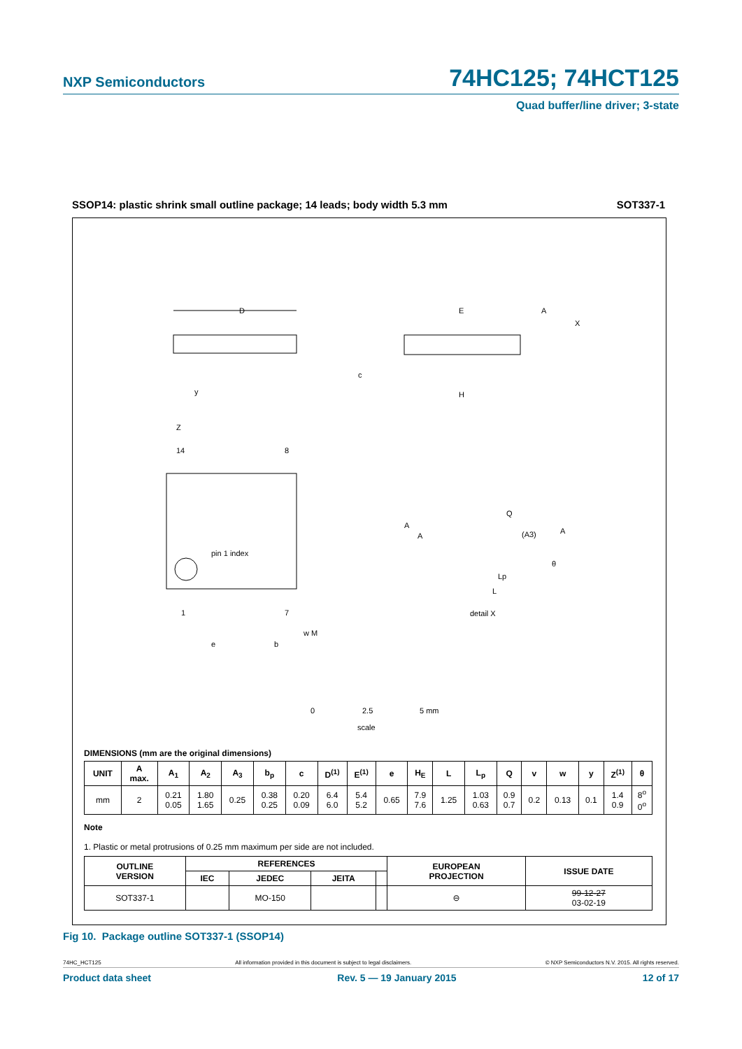NXP Semiconductors 74HC125; 74HCT125
Quad buffer/line driver; 3-state
SSOP14: plastic shrink small outline package; 14 leads; body width 5.3 mm SOT337-1
D
E
A
X
c
H
y
Z
14
8
pin 1 index
1
7
e
b
w M
A
A
Q
(A3)
A
θ
Lp
L
detail X
0
2.5
5 mm
scale
DIMENSIONS (mm are the original dimensions)
| UNIT | A max. | A<sub>1</sub> | A<sub>2</sub> | A<sub>3</sub> | b<sub>p</sub> | c | D<sup>(1)</sup> | E<sup>(1)</sup> | e | H<sub>E</sub> | L | L<sub>p</sub> | Q | v | w | y | Z<sup>(1)</sup> | θ |
| --- | --- | --- | --- | --- | --- | --- | --- | --- | --- | --- | --- | --- | --- | --- | --- | --- | --- | --- |
| mm | 2 | 0.21 0.05 | 1.80 1.65 | 0.25 | 0.38 0.25 | 0.20 0.09 | 6.4 6.0 | 5.4 5.2 | 0.65 | 7.9 7.6 | 1.25 | 1.03 0.63 | 0.9 0.7 | 0.2 | 0.13 | 0.1 | 1.4 0.9 | 8<sup>o</sup> 0<sup>o</sup> |
Note
1. Plastic or metal protrusions of 0.25 mm maximum per side are not included.
| OUTLINE VERSION | REFERENCES | | | | EUROPEAN PROJECTION | ISSUE DATE |
| --- | --- | --- | --- | --- | --- | --- |
| | IEC | JEDEC | JEITA | | | |
| SOT337-1 | | MO-150 | | | ⊖ | 99-12-27 03-02-19 |
Fig 10. Package outline SOT337-1 (SSOP14)
74HC_HCT125 All information provided in this document is subject to legal disclaimers. © NXP Semiconductors N.V. 2015. All rights reserved.
Product data sheet Rev. 5 — 19 January 2015 12 of 17